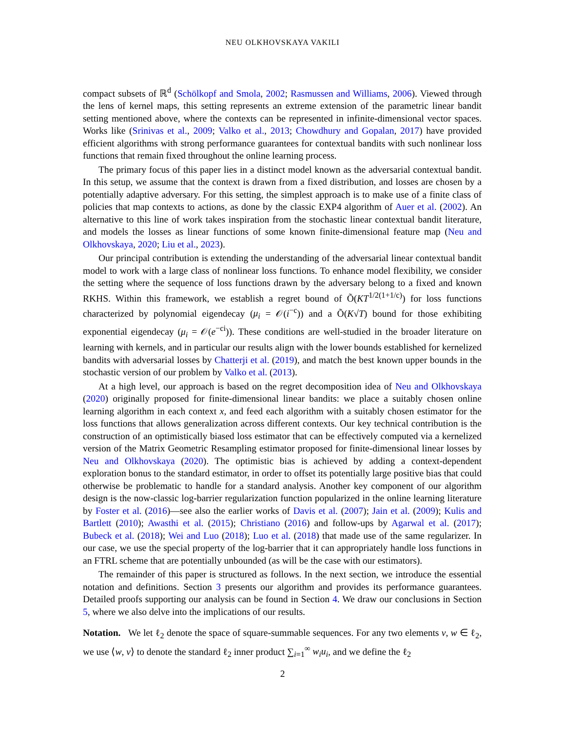NEU OLKHOVSKAYA VAKILI
compact subsets of ℝ<sup>d</sup> (Schölkopf and Smola, 2002; Rasmussen and Williams, 2006). Viewed through the lens of kernel maps, this setting represents an extreme extension of the parametric linear bandit setting mentioned above, where the contexts can be represented in infinite-dimensional vector spaces. Works like (Srinivas et al., 2009; Valko et al., 2013; Chowdhury and Gopalan, 2017) have provided efficient algorithms with strong performance guarantees for contextual bandits with such nonlinear loss functions that remain fixed throughout the online learning process.
The primary focus of this paper lies in a distinct model known as the adversarial contextual bandit. In this setup, we assume that the context is drawn from a fixed distribution, and losses are chosen by a potentially adaptive adversary. For this setting, the simplest approach is to make use of a finite class of policies that map contexts to actions, as done by the classic EXP4 algorithm of Auer et al. (2002). An alternative to this line of work takes inspiration from the stochastic linear contextual bandit literature, and models the losses as linear functions of some known finite-dimensional feature map (Neu and Olkhovskaya, 2020; Liu et al., 2023).
Our principal contribution is extending the understanding of the adversarial linear contextual bandit model to work with a large class of nonlinear loss functions. To enhance model flexibility, we consider the setting where the sequence of loss functions drawn by the adversary belong to a fixed and known RKHS. Within this framework, we establish a regret bound of Õ(KT<sup>1/2(1+1/c)</sup>) for loss functions characterized by polynomial eigendecay (μ<sub>i</sub> = 𝒪(i<sup>−c</sup>)) and a Õ(K√T) bound for those exhibiting exponential eigendecay (μ<sub>i</sub> = 𝒪(e<sup>−ci</sup>)). These conditions are well-studied in the broader literature on learning with kernels, and in particular our results align with the lower bounds established for kernelized bandits with adversarial losses by Chatterji et al. (2019), and match the best known upper bounds in the stochastic version of our problem by Valko et al. (2013).
At a high level, our approach is based on the regret decomposition idea of Neu and Olkhovskaya (2020) originally proposed for finite-dimensional linear bandits: we place a suitably chosen online learning algorithm in each context x, and feed each algorithm with a suitably chosen estimator for the loss functions that allows generalization across different contexts. Our key technical contribution is the construction of an optimistically biased loss estimator that can be effectively computed via a kernelized version of the Matrix Geometric Resampling estimator proposed for finite-dimensional linear losses by Neu and Olkhovskaya (2020). The optimistic bias is achieved by adding a context-dependent exploration bonus to the standard estimator, in order to offset its potentially large positive bias that could otherwise be problematic to handle for a standard analysis. Another key component of our algorithm design is the now-classic log-barrier regularization function popularized in the online learning literature by Foster et al. (2016)—see also the earlier works of Davis et al. (2007); Jain et al. (2009); Kulis and Bartlett (2010); Awasthi et al. (2015); Christiano (2016) and follow-ups by Agarwal et al. (2017); Bubeck et al. (2018); Wei and Luo (2018); Luo et al. (2018) that made use of the same regularizer. In our case, we use the special property of the log-barrier that it can appropriately handle loss functions in an FTRL scheme that are potentially unbounded (as will be the case with our estimators).
The remainder of this paper is structured as follows. In the next section, we introduce the essential notation and definitions. Section 3 presents our algorithm and provides its performance guarantees. Detailed proofs supporting our analysis can be found in Section 4. We draw our conclusions in Section 5, where we also delve into the implications of our results.
Notation. We let ℓ<sub>2</sub> denote the space of square-summable sequences. For any two elements v, w ∈ ℓ<sub>2</sub>, we use ⟨w, v⟩ to denote the standard ℓ<sub>2</sub> inner product ∑<sub>i=1</sub><sup>∞</sup> w<sub>i</sub>u<sub>i</sub>, and we define the ℓ<sub>2</sub>
2